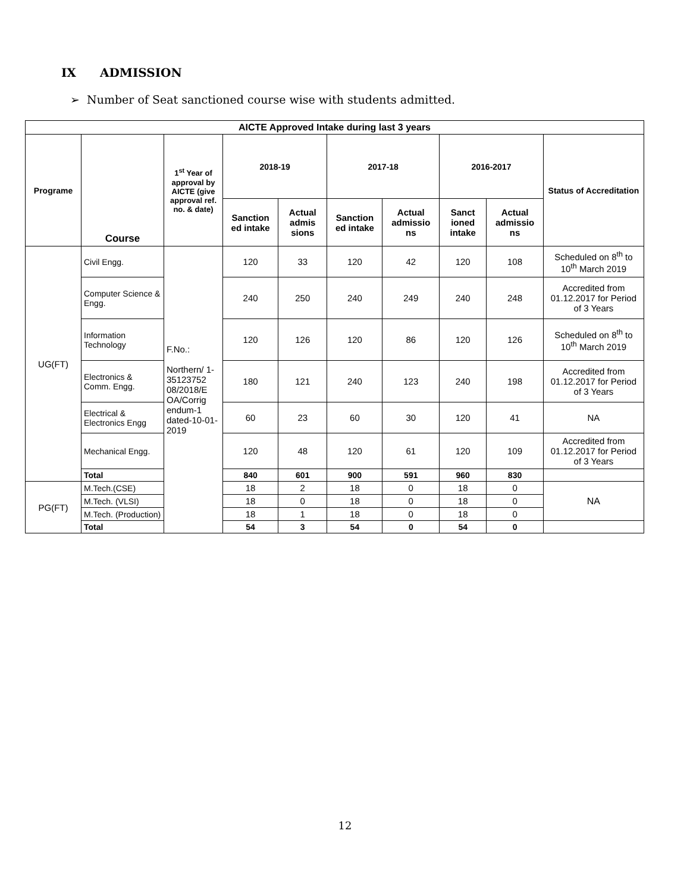IX ADMISSION
➢ Number of Seat sanctioned course wise with students admitted.
| AICTE Approved Intake during last 3 years | | | | | | | | | |
| --- | --- | --- | --- | --- | --- | --- | --- | --- | --- |
| Programe | Course | 1<sup>st</sup> Year of approval by AICTE (give approval ref. no. & date) | 2018-19 | | 2017-18 | | 2016-2017 | | Status of Accreditation |
| | | | Sanction ed intake | Actual admis sions | Sanction ed intake | Actual admissio ns | Sanct ioned intake | Actual admissio ns | |
| UG(FT) | Civil Engg. | F.No.: Northern/ 1-35123752 08/2018/E OA/Corrig endum-1 dated-10-01-2019 | 120 | 33 | 120 | 42 | 120 | 108 | Scheduled on 8<sup>th</sup> to 10<sup>th</sup> March 2019 |
| | Computer Science & Engg. | | 240 | 250 | 240 | 249 | 240 | 248 | Accredited from 01.12.2017 for Period of 3 Years |
| | Information Technology | | 120 | 126 | 120 | 86 | 120 | 126 | Scheduled on 8<sup>th</sup> to 10<sup>th</sup> March 2019 |
| | Electronics & Comm. Engg. | | 180 | 121 | 240 | 123 | 240 | 198 | Accredited from 01.12.2017 for Period of 3 Years |
| | Electrical & Electronics Engg | | 60 | 23 | 60 | 30 | 120 | 41 | NA |
| | Mechanical Engg. | | 120 | 48 | 120 | 61 | 120 | 109 | Accredited from 01.12.2017 for Period of 3 Years |
| | Total | | 840 | 601 | 900 | 591 | 960 | 830 | |
| PG(FT) | M.Tech.(CSE) | | 18 | 2 | 18 | 0 | 18 | 0 | NA |
| | M.Tech. (VLSI) | | 18 | 0 | 18 | 0 | 18 | 0 | |
| | M.Tech. (Production) | | 18 | 1 | 18 | 0 | 18 | 0 | |
| | Total | | 54 | 3 | 54 | 0 | 54 | 0 | |
12